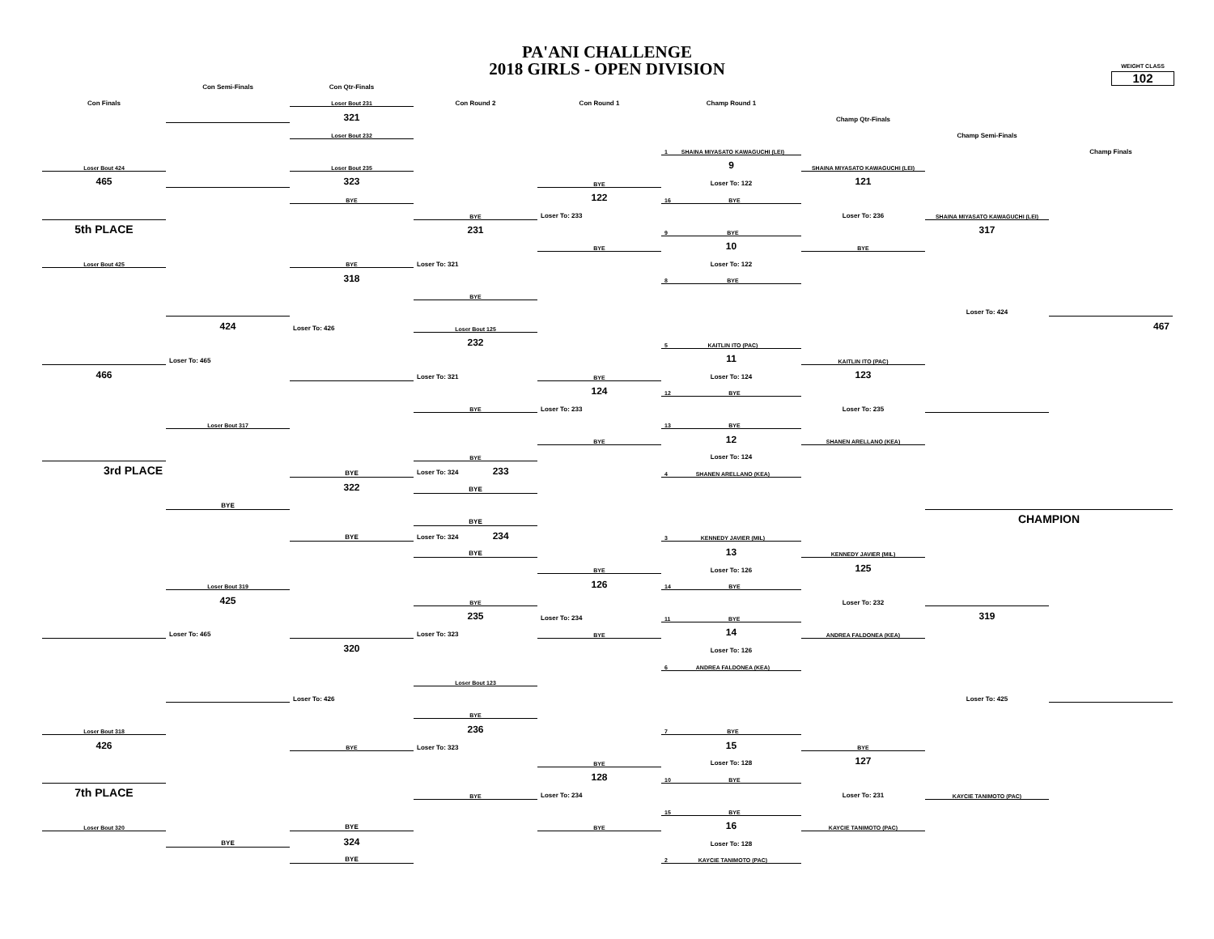PA'ANI CHALLENGE
2018 GIRLS - OPEN DIVISION
WEIGHT CLASS
102
Con Semi-Finals Con Qtr-Finals
| Con Finals | | Loser Bout 231 | Con Round 2 | Con Round 1 | Champ Round 1 | | | |
| | | 321 | | | | Champ Qtr-Finals | | |
| | | Loser Bout 232 | | | | | Champ Semi-Finals | |
| | | | | | 1 SHAINA MIYASATO KAWAGUCHI (LEI) | | | Champ Finals |
| Loser Bout 424 | | Loser Bout 235 | | | 9 | SHAINA MIYASATO KAWAGUCHI (LEI) | | |
| 465 | | 323 | | BYE | Loser To: 122 | 121 | | |
| | | BYE | | 122 | 16 BYE | | | |
| | | | BYE | Loser To: 233 | | Loser To: 236 | SHAINA MIYASATO KAWAGUCHI (LEI) | |
| 5th PLACE | | | 231 | | 9 BYE | | 317 | |
| | | | | BYE | 10 | BYE | | |
| Loser Bout 425 | | BYE | Loser To: 321 | | Loser To: 122 | | | |
| | | 318 | | | 8 BYE | | | |
| | | | BYE | | | | | |
| | | | | | | | Loser To: 424 | |
| | 424 | Loser To: 426 | Loser Bout 125 | | | | | 467 |
| | | | 232 | | 5 KAITLIN ITO (PAC) | | | |
| | Loser To: 465 | | | | 11 | KAITLIN ITO (PAC) | | |
| 466 | | | Loser To: 321 | BYE | Loser To: 124 | 123 | | |
| | | | | 124 | 12 BYE | | | |
| | | | BYE | Loser To: 233 | | Loser To: 235 | | |
| | Loser Bout 317 | | | | 13 BYE | | | |
| | | | | BYE | 12 | SHANEN ARELLANO (KEA) | | |
| | | | BYE | | Loser To: 124 | | | |
| 3rd PLACE | | BYE | Loser To: 324 233 | | 4 SHANEN ARELLANO (KEA) | | | |
| | | 322 | BYE | | | | | |
| | BYE | | | | | | | |
| | | | BYE | | | | CHAMPION | |
| | | BYE | Loser To: 324 234 | | 3 KENNEDY JAVIER (MIL) | | | |
| | | | BYE | | 13 | KENNEDY JAVIER (MIL) | | |
| | | | | BYE | Loser To: 126 | 125 | | |
| | Loser Bout 319 | | | 126 | 14 BYE | | | |
| | 425 | | BYE | | | Loser To: 232 | | |
| | | | 235 | Loser To: 234 | 11 BYE | | 319 | |
| | Loser To: 465 | | Loser To: 323 | BYE | 14 | ANDREA FALDONEA (KEA) | | |
| | | 320 | | | Loser To: 126 | | | |
| | | | | | 6 ANDREA FALDONEA (KEA) | | | |
| | | | Loser Bout 123 | | | | | |
| | | Loser To: 426 | | | | | Loser To: 425 | |
| | | | BYE | | | | | |
| Loser Bout 318 | | | 236 | | 7 BYE | | | |
| 426 | | BYE | Loser To: 323 | | 15 | BYE | | |
| | | | | BYE | Loser To: 128 | 127 | | |
| | | | | 128 | 10 BYE | | | |
| 7th PLACE | | | BYE | Loser To: 234 | | Loser To: 231 | KAYCIE TANIMOTO (PAC) | |
| | | | | | 15 BYE | | | |
| Loser Bout 320 | | BYE | | BYE | 16 | KAYCIE TANIMOTO (PAC) | | |
| | BYE | 324 | | | Loser To: 128 | | | |
| | | BYE | | | 2 KAYCIE TANIMOTO (PAC) | | | |